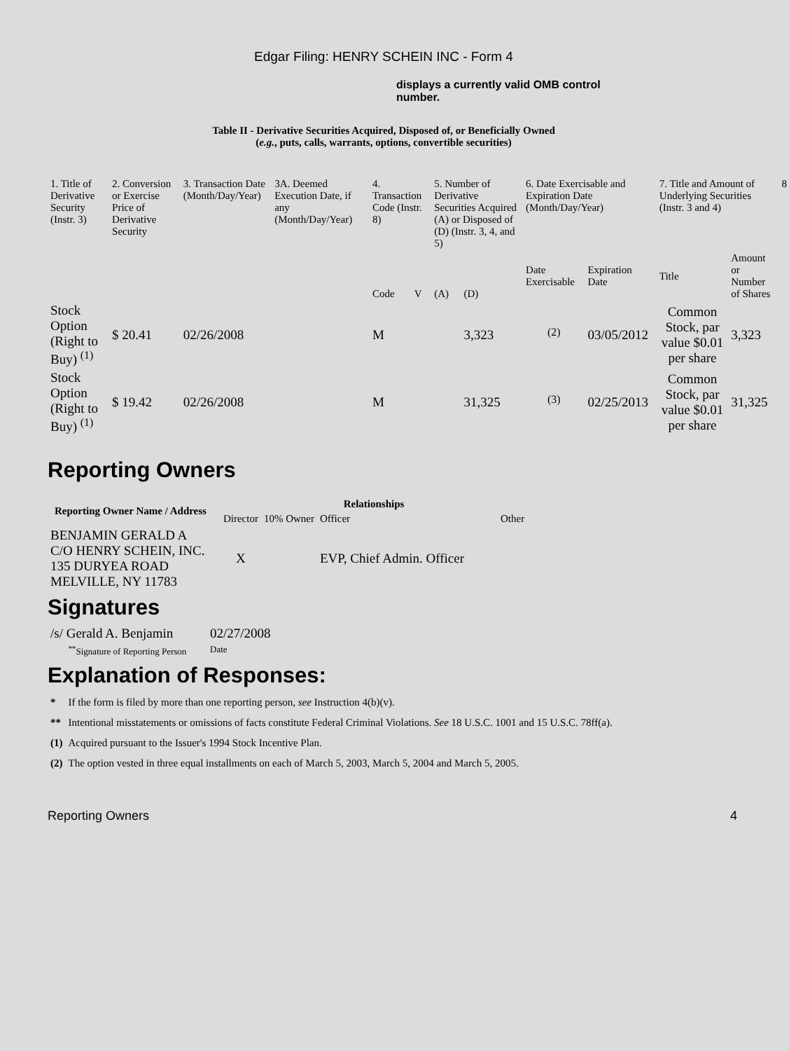Edgar Filing: HENRY SCHEIN INC - Form 4
displays a currently valid OMB control number.
Table II - Derivative Securities Acquired, Disposed of, or Beneficially Owned
(e.g., puts, calls, warrants, options, convertible securities)
| 1. Title of Derivative Security (Instr. 3) | 2. Conversion or Exercise Price of Derivative Security | 3. Transaction Date (Month/Day/Year) | 3A. Deemed Execution Date, if any (Month/Day/Year) | 4. Transaction Code (Instr. 8) | | 5. Number of Derivative Securities Acquired (A) or Disposed of (D) (Instr. 3, 4, and 5) | | 6. Date Exercisable and Expiration Date (Month/Day/Year) | | 7. Title and Amount of Underlying Securities (Instr. 3 and 4) | | 8 |
| | | | | Code | V | (A) | (D) | Date Exercisable | Expiration Date | Title | Amount or Number of Shares | |
| Stock Option (Right to Buy) <sup>(1)</sup> | $ 20.41 | 02/26/2008 | | M | | | 3,323 | <sup>(2)</sup> | 03/05/2012 | Common Stock, par value $0.01 per share | 3,323 | |
| Stock Option (Right to Buy) <sup>(1)</sup> | $ 19.42 | 02/26/2008 | | M | | | 31,325 | <sup>(3)</sup> | 02/25/2013 | Common Stock, par value $0.01 per share | 31,325 | |
Reporting Owners
| Reporting Owner Name / Address | Relationships | | | |
| --- | --- | --- | --- | --- |
| | Director | 10% Owner | Officer | Other |
| BENJAMIN GERALD A C/O HENRY SCHEIN, INC. 135 DURYEA ROAD MELVILLE, NY 11783 | X | | EVP, Chief Admin. Officer | |
Signatures
| /s/ Gerald A. Benjamin | 02/27/2008 |
| <sup>**</sup> Signature of Reporting Person | Date |
Explanation of Responses:
| * | If the form is filed by more than one reporting person, see Instruction 4(b)(v). |
| ** | Intentional misstatements or omissions of facts constitute Federal Criminal Violations. See 18 U.S.C. 1001 and 15 U.S.C. 78ff(a). |
| (1) | Acquired pursuant to the Issuer's 1994 Stock Incentive Plan. |
| (2) | The option vested in three equal installments on each of March 5, 2003, March 5, 2004 and March 5, 2005. |
Reporting Owners 4